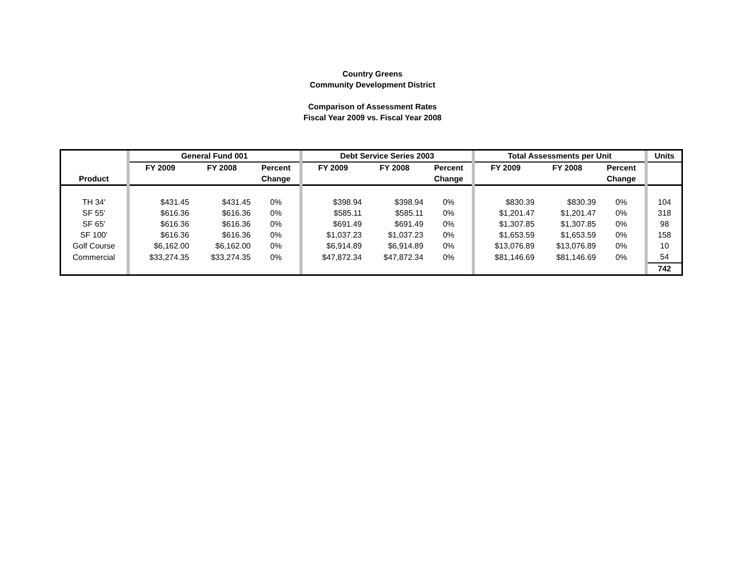Country Greens
Community Development District
Comparison of Assessment Rates
Fiscal Year 2009 vs. Fiscal Year 2008
| | | General Fund 001 | | | | Debt Service Series 2003 | | | | Total Assessments per Unit | | | | Units |
| | | FY 2009 | FY 2008 | Percent | | FY 2009 | FY 2008 | Percent | | FY 2009 | FY 2008 | Percent | | |
| Product | | | | Change | | | | Change | | | | Change | | |
| TH 34' | | $431.45 | $431.45 | 0% | | $398.94 | $398.94 | 0% | | $830.39 | $830.39 | 0% | | 104 |
| SF 55' | | $616.36 | $616.36 | 0% | | $585.11 | $585.11 | 0% | | $1,201.47 | $1,201.47 | 0% | | 318 |
| SF 65' | | $616.36 | $616.36 | 0% | | $691.49 | $691.49 | 0% | | $1,307.85 | $1,307.85 | 0% | | 98 |
| SF 100' | | $616.36 | $616.36 | 0% | | $1,037.23 | $1,037.23 | 0% | | $1,653.59 | $1,653.59 | 0% | | 158 |
| Golf Course | | $6,162.00 | $6,162.00 | 0% | | $6,914.89 | $6,914.89 | 0% | | $13,076.89 | $13,076.89 | 0% | | 10 |
| Commercial | | $33,274.35 | $33,274.35 | 0% | | $47,872.34 | $47,872.34 | 0% | | $81,146.69 | $81,146.69 | 0% | | 54 |
| | | | | | | | | | | | | | | 742 |